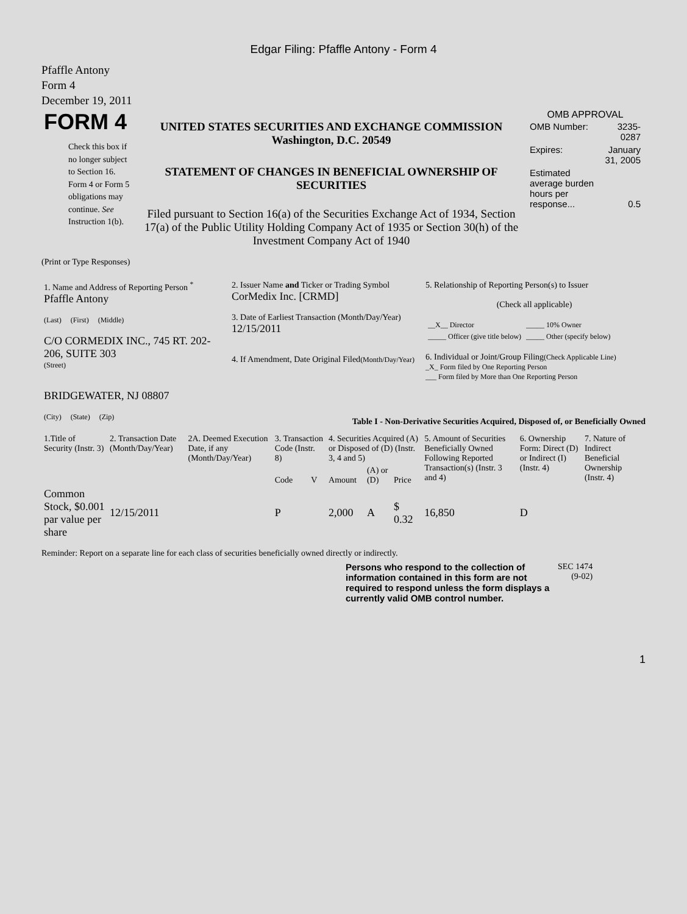Edgar Filing: Pfaffle Antony - Form 4
Pfaffle Antony
Form 4
December 19, 2011
| FORM 4 Check this box if no longer subject to Section 16. Form 4 or Form 5 obligations may continue. See Instruction 1(b). | UNITED STATES SECURITIES AND EXCHANGE COMMISSION Washington, D.C. 20549 STATEMENT OF CHANGES IN BENEFICIAL OWNERSHIP OF SECURITIES Filed pursuant to Section 16(a) of the Securities Exchange Act of 1934, Section 17(a) of the Public Utility Holding Company Act of 1935 or Section 30(h) of the Investment Company Act of 1940 | OMB APPROVAL / OMB Number: / 3235-0287 / / Expires: / January 31, 2005 / / Estimated average burden hours per response... / 0.5 / |
(Print or Type Responses)
| 1. Name and Address of Reporting Person <sup>*</sup> Pfaffle Antony (Last) (First) (Middle) C/O CORMEDIX INC., 745 RT. 202-206, SUITE 303 (Street) BRIDGEWATER, NJ 08807 (City) (State) (Zip) | 2. Issuer Name and Ticker or Trading Symbol CorMedix Inc. [CRMD] 3. Date of Earliest Transaction (Month/Day/Year) 12/15/2011 4. If Amendment, Date Original Filed (Month/Day/Year) | 5. Relationship of Reporting Person(s) to Issuer (Check all applicable) / __X__ Director / _____ 10% Owner / / _____ Officer (give title below) / _____ Other (specify below) / 6. Individual or Joint/Group Filing (Check Applicable Line) _X_ Form filed by One Reporting Person ___ Form filed by More than One Reporting Person |
Table I - Non-Derivative Securities Acquired, Disposed of, or Beneficially Owned
| 1.Title of Security (Instr. 3) | 2. Transaction Date (Month/Day/Year) | 2A. Deemed Execution Date, if any (Month/Day/Year) | 3. Transaction Code (Instr. 8) | | 4. Securities Acquired (A) or Disposed of (D) (Instr. 3, 4 and 5) | | | 5. Amount of Securities Beneficially Owned Following Reported Transaction(s) (Instr. 3 and 4) | 6. Ownership Form: Direct (D) or Indirect (I) (Instr. 4) | 7. Nature of Indirect Beneficial Ownership (Instr. 4) |
| --- | --- | --- | --- | --- | --- | --- | --- | --- | --- | --- |
| | | | Code | V | Amount | (A) or (D) | Price | | | |
| Common Stock, $0.001 par value per share | 12/15/2011 | | P | | 2,000 | A | $ 0.32 | 16,850 | D | |
Reminder: Report on a separate line for each class of securities beneficially owned directly or indirectly.
| Persons who respond to the collection of information contained in this form are not required to respond unless the form displays a currently valid OMB control number. | SEC 1474 (9-02) |
1